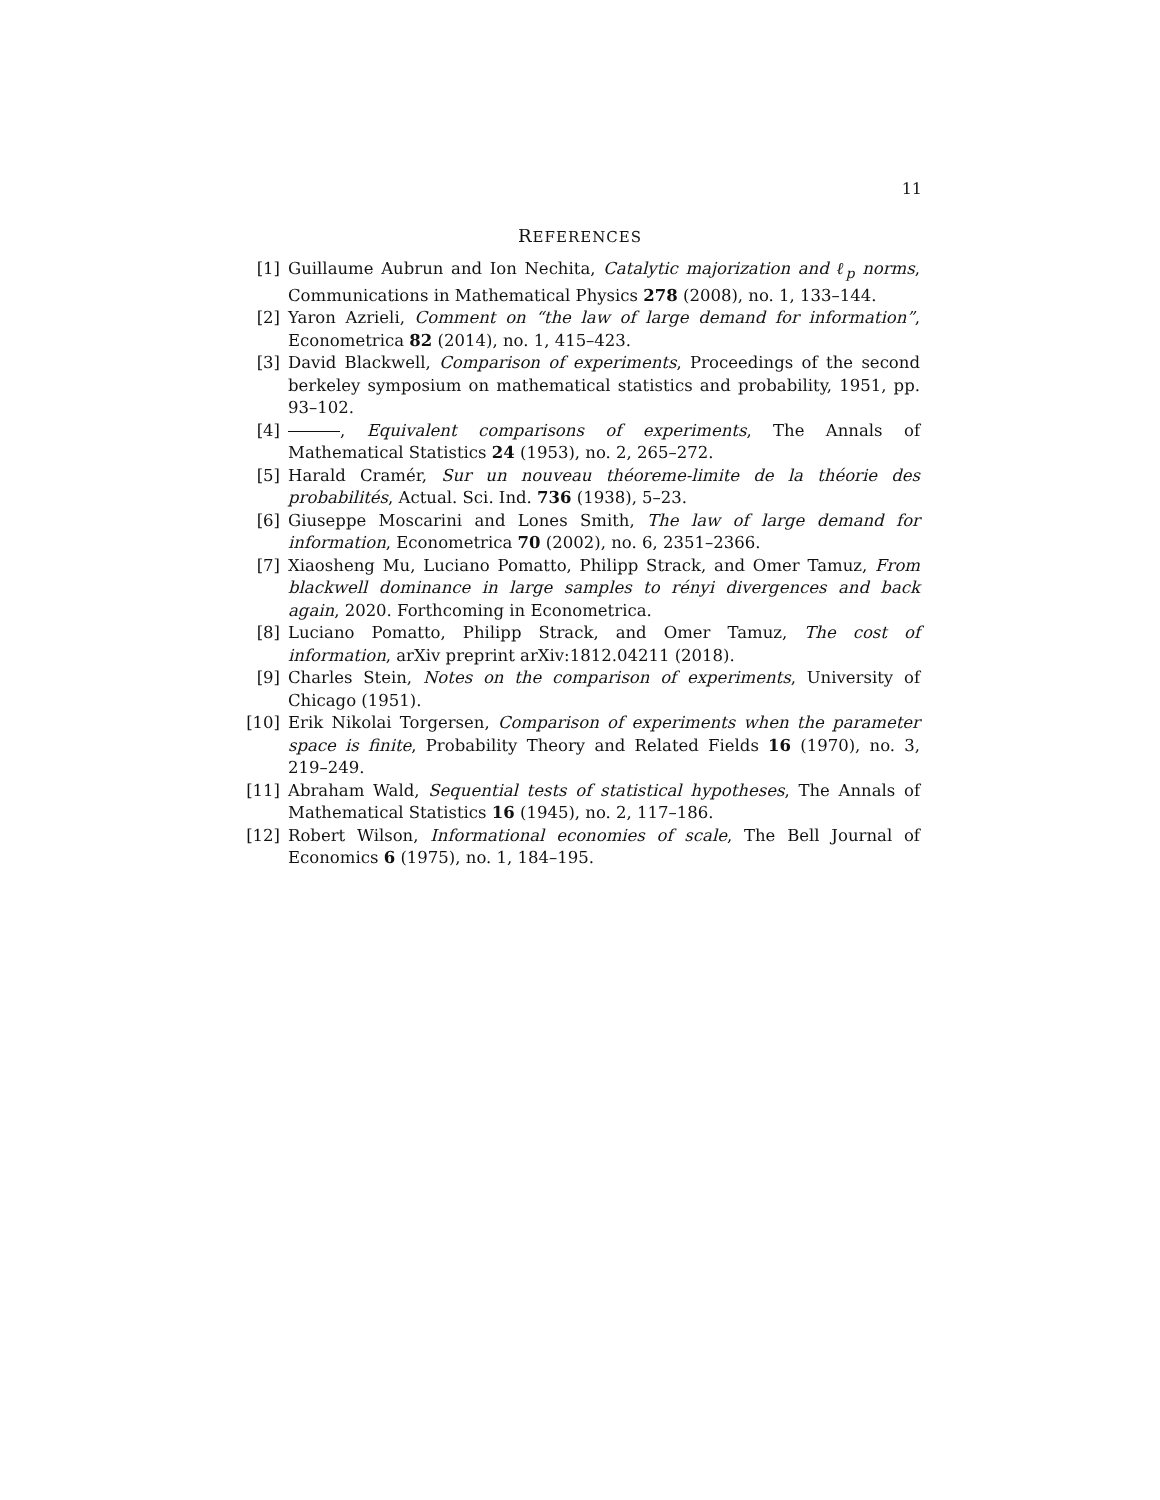11
REFERENCES
[1] Guillaume Aubrun and Ion Nechita, Catalytic majorization and ℓ<sub>p</sub> norms, Communications in Mathematical Physics 278 (2008), no. 1, 133–144.
[2] Yaron Azrieli, Comment on “the law of large demand for information”, Econometrica 82 (2014), no. 1, 415–423.
[3] David Blackwell, Comparison of experiments, Proceedings of the second berkeley symposium on mathematical statistics and probability, 1951, pp. 93–102.
[4] , Equivalent comparisons of experiments, The Annals of Mathematical Statistics 24 (1953), no. 2, 265–272.
[5] Harald Cramér, Sur un nouveau théoreme-limite de la théorie des probabilités, Actual. Sci. Ind. 736 (1938), 5–23.
[6] Giuseppe Moscarini and Lones Smith, The law of large demand for information, Econometrica 70 (2002), no. 6, 2351–2366.
[7] Xiaosheng Mu, Luciano Pomatto, Philipp Strack, and Omer Tamuz, From blackwell dominance in large samples to rényi divergences and back again, 2020. Forthcoming in Econometrica.
[8] Luciano Pomatto, Philipp Strack, and Omer Tamuz, The cost of information, arXiv preprint arXiv:1812.04211 (2018).
[9] Charles Stein, Notes on the comparison of experiments, University of Chicago (1951).
[10] Erik Nikolai Torgersen, Comparison of experiments when the parameter space is finite, Probability Theory and Related Fields 16 (1970), no. 3, 219–249.
[11] Abraham Wald, Sequential tests of statistical hypotheses, The Annals of Mathematical Statistics 16 (1945), no. 2, 117–186.
[12] Robert Wilson, Informational economies of scale, The Bell Journal of Economics 6 (1975), no. 1, 184–195.